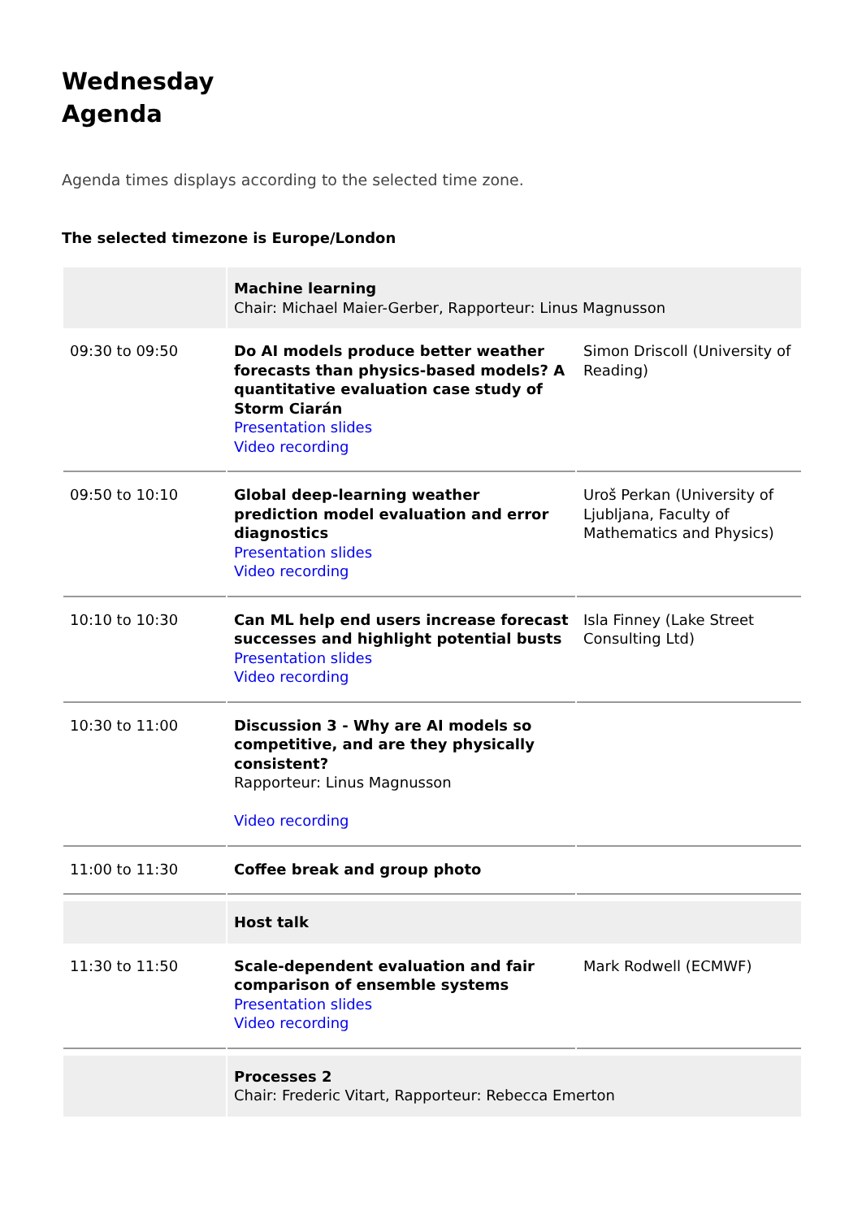Wednesday
Agenda
Agenda times displays according to the selected time zone.
The selected timezone is Europe/London
| | Machine learning Chair: Michael Maier-Gerber, Rapporteur: Linus Magnusson | |
| 09:30 to 09:50 | Do AI models produce better weather forecasts than physics-based models? A quantitative evaluation case study of Storm Ciarán Presentation slides Video recording | Simon Driscoll (University of Reading) |
| 09:50 to 10:10 | Global deep-learning weather prediction model evaluation and error diagnostics Presentation slides Video recording | Uroš Perkan (University of Ljubljana, Faculty of Mathematics and Physics) |
| 10:10 to 10:30 | Can ML help end users increase forecast successes and highlight potential busts Presentation slides Video recording | Isla Finney (Lake Street Consulting Ltd) |
| 10:30 to 11:00 | Discussion 3 - Why are AI models so competitive, and are they physically consistent? Rapporteur: Linus Magnusson Video recording | |
| 11:00 to 11:30 | Coffee break and group photo | |
| | Host talk | |
| 11:30 to 11:50 | Scale-dependent evaluation and fair comparison of ensemble systems Presentation slides Video recording | Mark Rodwell (ECMWF) |
| | Processes 2 Chair: Frederic Vitart, Rapporteur: Rebecca Emerton | |